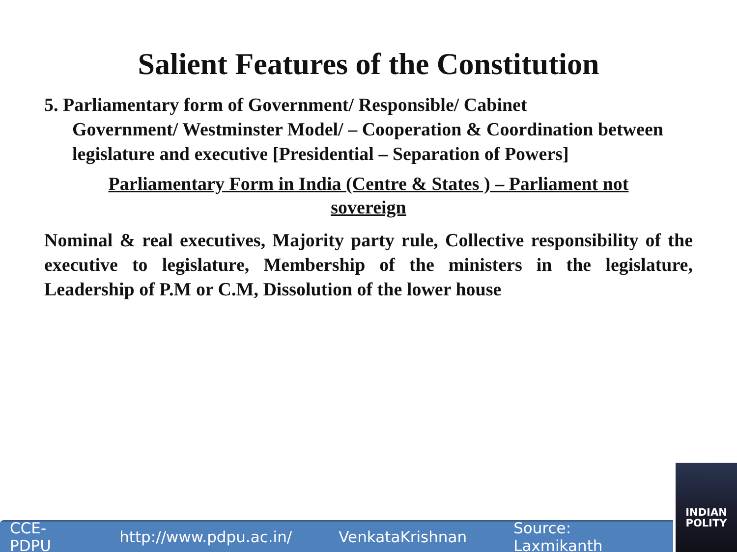Salient Features of the Constitution
5. Parliamentary form of Government/ Responsible/ Cabinet
Government/ Westminster Model/ – Cooperation & Coordination between legislature and executive [Presidential – Separation of Powers]
Parliamentary Form in India (Centre & States ) – Parliament not sovereign
Nominal & real executives, Majority party rule, Collective responsibility of the executive to legislature, Membership of the ministers in the legislature, Leadership of P.M or C.M, Dissolution of the lower house
CCE-PDPU http://www.pdpu.ac.in/ VenkataKrishnan Source: Laxmikanth INDIAN POLITY